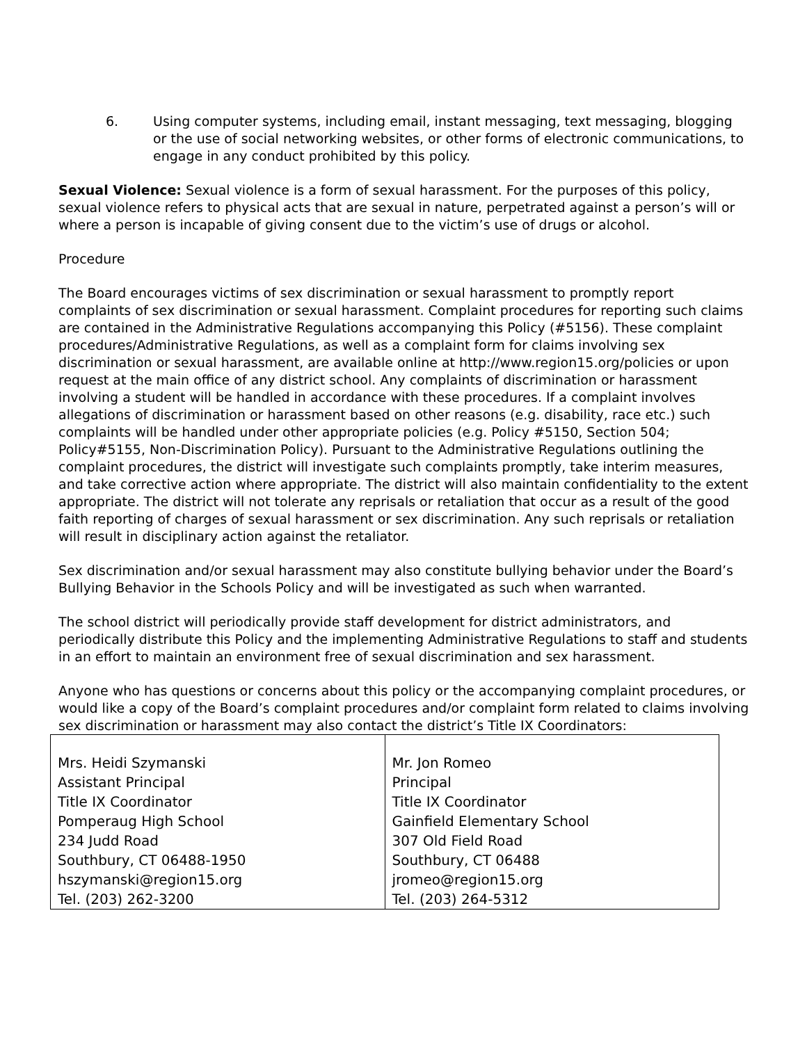6. Using computer systems, including email, instant messaging, text messaging, blogging or the use of social networking websites, or other forms of electronic communications, to engage in any conduct prohibited by this policy.
Sexual Violence: Sexual violence is a form of sexual harassment. For the purposes of this policy, sexual violence refers to physical acts that are sexual in nature, perpetrated against a person’s will or where a person is incapable of giving consent due to the victim’s use of drugs or alcohol.
Procedure
The Board encourages victims of sex discrimination or sexual harassment to promptly report complaints of sex discrimination or sexual harassment. Complaint procedures for reporting such claims are contained in the Administrative Regulations accompanying this Policy (#5156). These complaint procedures/Administrative Regulations, as well as a complaint form for claims involving sex discrimination or sexual harassment, are available online at http://www.region15.org/policies or upon request at the main office of any district school. Any complaints of discrimination or harassment involving a student will be handled in accordance with these procedures. If a complaint involves allegations of discrimination or harassment based on other reasons (e.g. disability, race etc.) such complaints will be handled under other appropriate policies (e.g. Policy #5150, Section 504; Policy#5155, Non-Discrimination Policy). Pursuant to the Administrative Regulations outlining the complaint procedures, the district will investigate such complaints promptly, take interim measures, and take corrective action where appropriate. The district will also maintain confidentiality to the extent appropriate. The district will not tolerate any reprisals or retaliation that occur as a result of the good faith reporting of charges of sexual harassment or sex discrimination. Any such reprisals or retaliation will result in disciplinary action against the retaliator.
Sex discrimination and/or sexual harassment may also constitute bullying behavior under the Board’s Bullying Behavior in the Schools Policy and will be investigated as such when warranted.
The school district will periodically provide staff development for district administrators, and periodically distribute this Policy and the implementing Administrative Regulations to staff and students in an effort to maintain an environment free of sexual discrimination and sex harassment.
Anyone who has questions or concerns about this policy or the accompanying complaint procedures, or would like a copy of the Board’s complaint procedures and/or complaint form related to claims involving sex discrimination or harassment may also contact the district’s Title IX Coordinators:
| Mrs. Heidi Szymanski Assistant Principal Title IX Coordinator Pomperaug High School 234 Judd Road Southbury, CT 06488-1950 hszymanski@region15.org Tel. (203) 262-3200 | Mr. Jon Romeo Principal Title IX Coordinator Gainfield Elementary School 307 Old Field Road Southbury, CT 06488 jromeo@region15.org Tel. (203) 264-5312 |